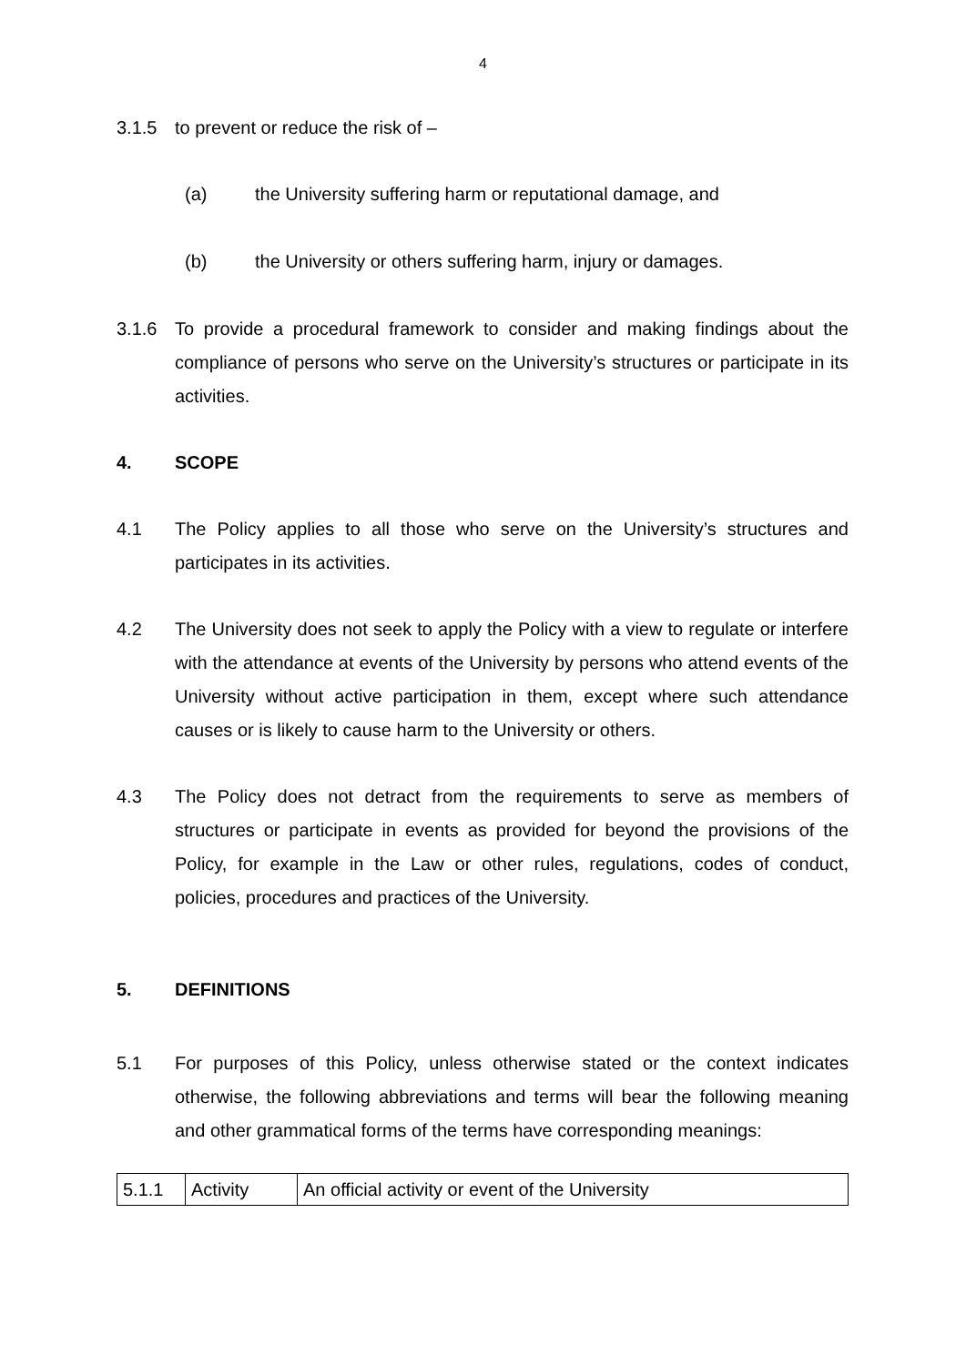4
3.1.5 to prevent or reduce the risk of –
(a) the University suffering harm or reputational damage, and
(b) the University or others suffering harm, injury or damages.
3.1.6 To provide a procedural framework to consider and making findings about the compliance of persons who serve on the University’s structures or participate in its activities.
4. SCOPE
4.1 The Policy applies to all those who serve on the University’s structures and participates in its activities.
4.2 The University does not seek to apply the Policy with a view to regulate or interfere with the attendance at events of the University by persons who attend events of the University without active participation in them, except where such attendance causes or is likely to cause harm to the University or others.
4.3 The Policy does not detract from the requirements to serve as members of structures or participate in events as provided for beyond the provisions of the Policy, for example in the Law or other rules, regulations, codes of conduct, policies, procedures and practices of the University.
5. DEFINITIONS
5.1 For purposes of this Policy, unless otherwise stated or the context indicates otherwise, the following abbreviations and terms will bear the following meaning and other grammatical forms of the terms have corresponding meanings:
| 5.1.1 | Activity | An official activity or event of the University |